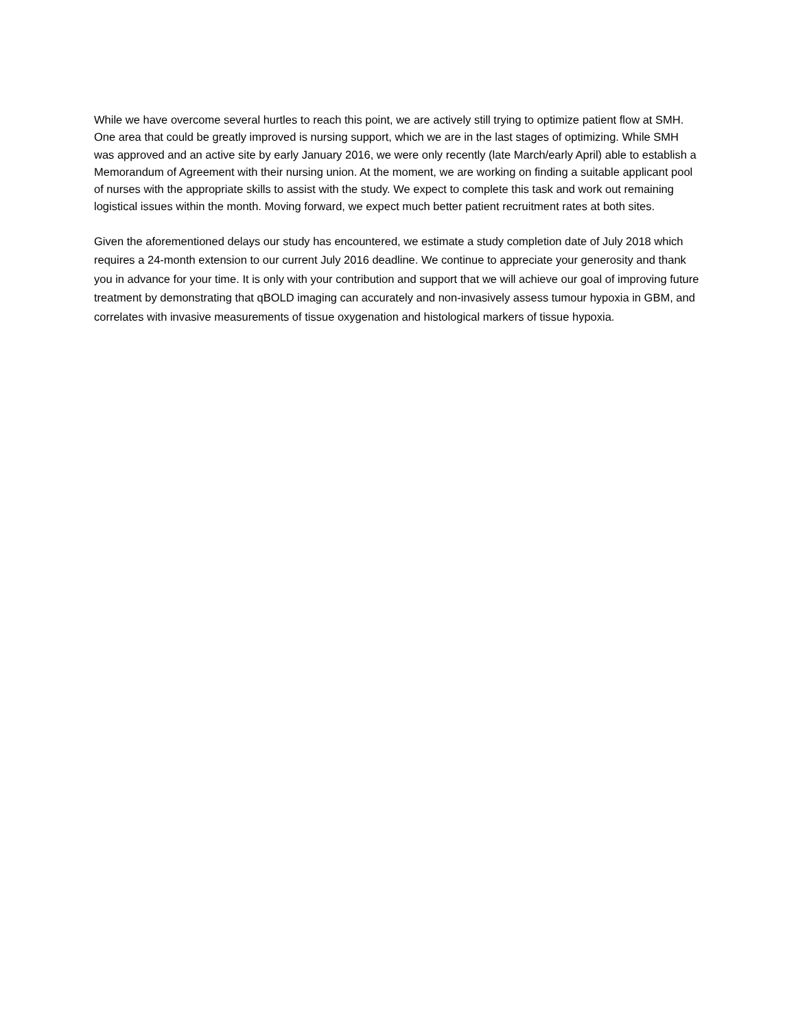While we have overcome several hurtles to reach this point, we are actively still trying to optimize patient flow at SMH. One area that could be greatly improved is nursing support, which we are in the last stages of optimizing. While SMH was approved and an active site by early January 2016, we were only recently (late March/early April) able to establish a Memorandum of Agreement with their nursing union. At the moment, we are working on finding a suitable applicant pool of nurses with the appropriate skills to assist with the study. We expect to complete this task and work out remaining logistical issues within the month. Moving forward, we expect much better patient recruitment rates at both sites.
Given the aforementioned delays our study has encountered, we estimate a study completion date of July 2018 which requires a 24-month extension to our current July 2016 deadline. We continue to appreciate your generosity and thank you in advance for your time. It is only with your contribution and support that we will achieve our goal of improving future treatment by demonstrating that qBOLD imaging can accurately and non-invasively assess tumour hypoxia in GBM, and correlates with invasive measurements of tissue oxygenation and histological markers of tissue hypoxia.